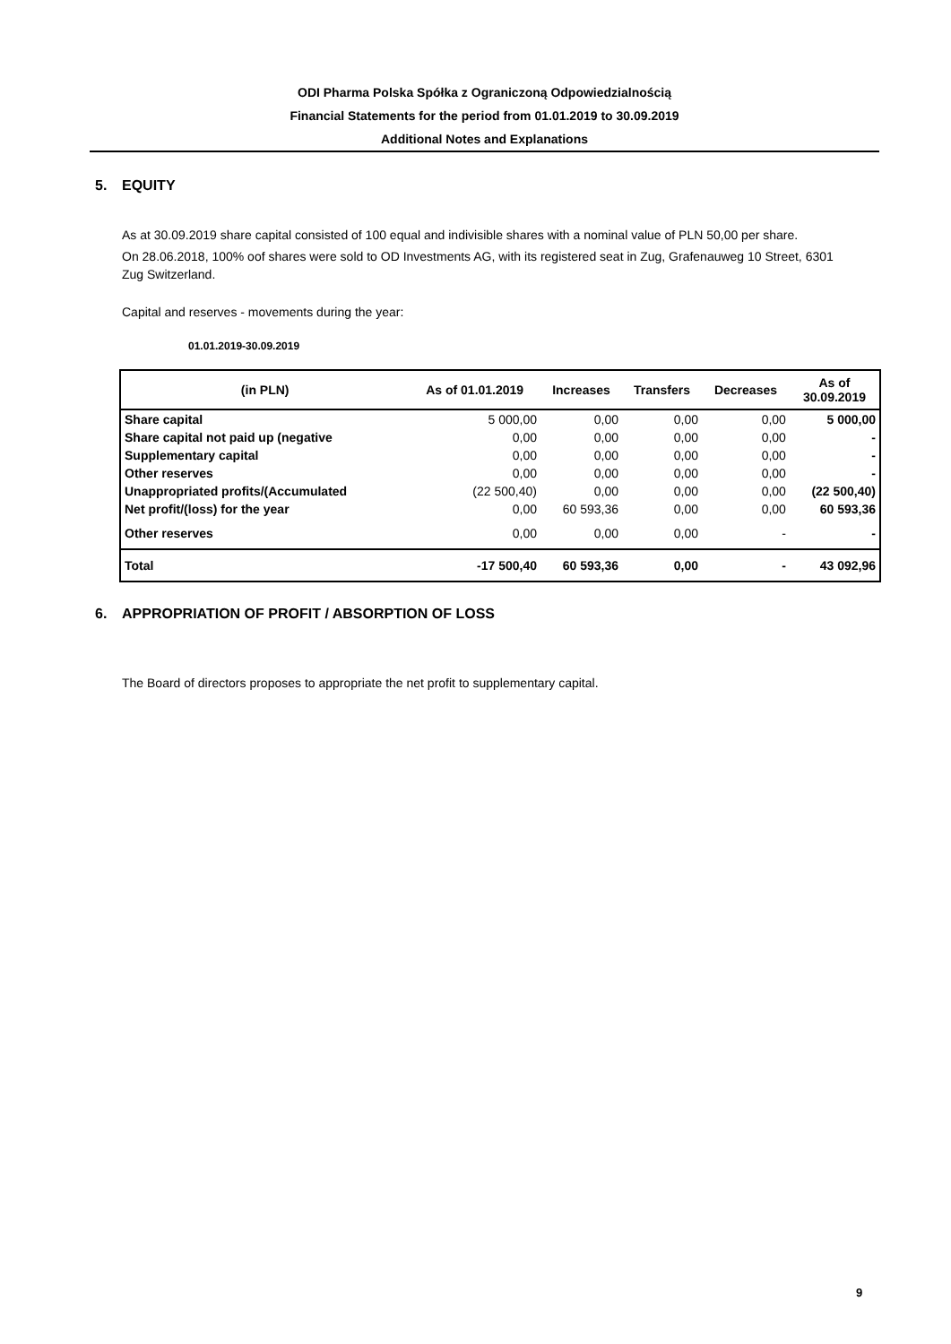ODI Pharma Polska Spółka z Ograniczoną Odpowiedzialnością
Financial Statements for the period from 01.01.2019 to 30.09.2019
Additional Notes and Explanations
5. EQUITY
As at 30.09.2019 share capital consisted of 100 equal and indivisible shares with a nominal value of PLN 50,00 per share.
On 28.06.2018, 100% oof shares were sold to OD Investments AG, with its registered seat in Zug, Grafenauweg 10 Street, 6301 Zug Switzerland.
Capital and reserves - movements during the year:
01.01.2019-30.09.2019
| (in PLN) | As of 01.01.2019 | Increases | Transfers | Decreases | As of 30.09.2019 |
| --- | --- | --- | --- | --- | --- |
| Share capital | 5 000,00 | 0,00 | 0,00 | 0,00 | 5 000,00 |
| Share capital not paid up (negative | 0,00 | 0,00 | 0,00 | 0,00 | - |
| Supplementary capital | 0,00 | 0,00 | 0,00 | 0,00 | - |
| Other reserves | 0,00 | 0,00 | 0,00 | 0,00 | - |
| Unappropriated profits/(Accumulated | (22 500,40) | 0,00 | 0,00 | 0,00 | (22 500,40) |
| Net profit/(loss) for the year | 0,00 | 60 593,36 | 0,00 | 0,00 | 60 593,36 |
| Other reserves | 0,00 | 0,00 | 0,00 | - | - |
| Total | -17 500,40 | 60 593,36 | 0,00 | - | 43 092,96 |
6. APPROPRIATION OF PROFIT / ABSORPTION OF LOSS
The Board of directors proposes to appropriate the net profit to supplementary capital.
9